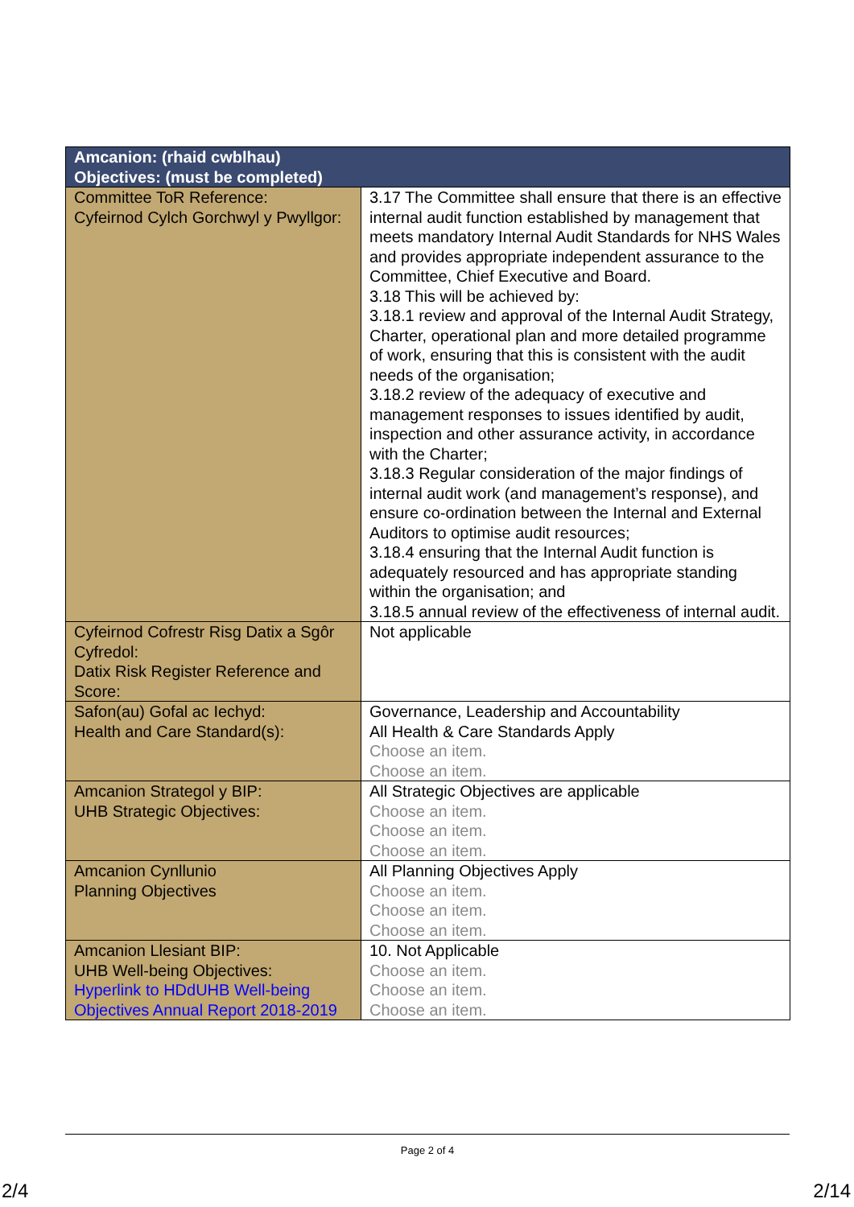| Amcanion: (rhaid cwblhau) Objectives: (must be completed) | |
| --- | --- |
| Committee ToR Reference: Cyfeirnod Cylch Gorchwyl y Pwyllgor: | 3.17 The Committee shall ensure that there is an effective internal audit function established by management that meets mandatory Internal Audit Standards for NHS Wales and provides appropriate independent assurance to the Committee, Chief Executive and Board. 3.18 This will be achieved by: 3.18.1 review and approval of the Internal Audit Strategy, Charter, operational plan and more detailed programme of work, ensuring that this is consistent with the audit needs of the organisation; 3.18.2 review of the adequacy of executive and management responses to issues identified by audit, inspection and other assurance activity, in accordance with the Charter; 3.18.3 Regular consideration of the major findings of internal audit work (and management’s response), and ensure co-ordination between the Internal and External Auditors to optimise audit resources; 3.18.4 ensuring that the Internal Audit function is adequately resourced and has appropriate standing within the organisation; and 3.18.5 annual review of the effectiveness of internal audit. |
| Cyfeirnod Cofrestr Risg Datix a Sgôr Cyfredol: Datix Risk Register Reference and Score: | Not applicable |
| Safon(au) Gofal ac Iechyd: Health and Care Standard(s): | Governance, Leadership and Accountability All Health & Care Standards Apply Choose an item. Choose an item. |
| Amcanion Strategol y BIP: UHB Strategic Objectives: | All Strategic Objectives are applicable Choose an item. Choose an item. Choose an item. |
| Amcanion Cynllunio Planning Objectives | All Planning Objectives Apply Choose an item. Choose an item. Choose an item. |
| Amcanion Llesiant BIP: UHB Well-being Objectives: Hyperlink to HDdUHB Well-being Objectives Annual Report 2018-2019 | 10. Not Applicable Choose an item. Choose an item. Choose an item. |
Page 2 of 4
2/4 2/14